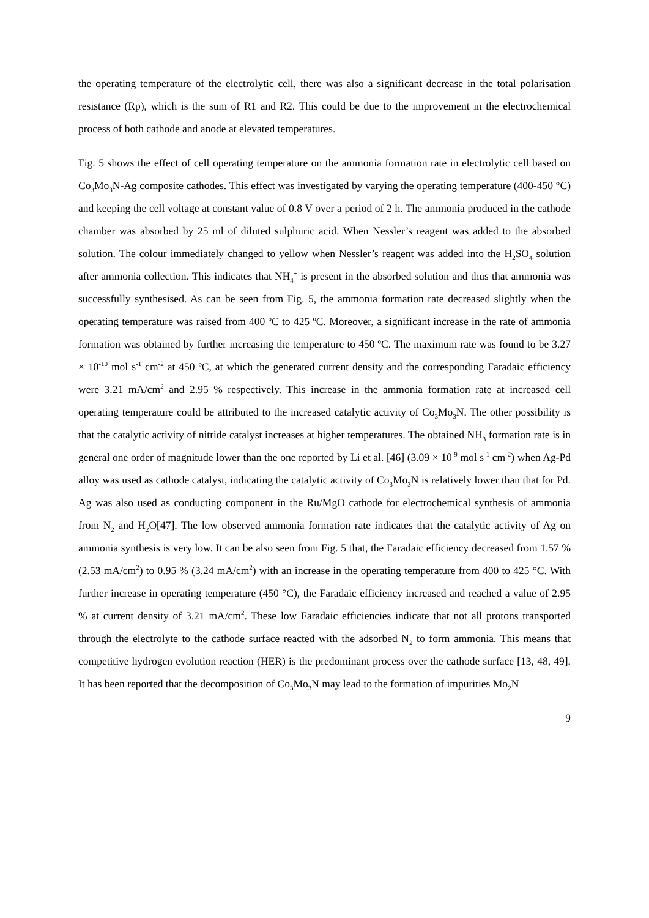the operating temperature of the electrolytic cell, there was also a significant decrease in the total polarisation resistance (Rp), which is the sum of R1 and R2. This could be due to the improvement in the electrochemical process of both cathode and anode at elevated temperatures.
Fig. 5 shows the effect of cell operating temperature on the ammonia formation rate in electrolytic cell based on Co<sub>3</sub>Mo<sub>3</sub>N-Ag composite cathodes. This effect was investigated by varying the operating temperature (400-450 °C) and keeping the cell voltage at constant value of 0.8 V over a period of 2 h. The ammonia produced in the cathode chamber was absorbed by 25 ml of diluted sulphuric acid. When Nessler’s reagent was added to the absorbed solution. The colour immediately changed to yellow when Nessler’s reagent was added into the H<sub>2</sub>SO<sub>4</sub> solution after ammonia collection. This indicates that NH<sub>4</sub><sup>+</sup> is present in the absorbed solution and thus that ammonia was successfully synthesised. As can be seen from Fig. 5, the ammonia formation rate decreased slightly when the operating temperature was raised from 400 ºC to 425 ºC. Moreover, a significant increase in the rate of ammonia formation was obtained by further increasing the temperature to 450 ºC. The maximum rate was found to be 3.27 × 10<sup>-10</sup> mol s<sup>-1</sup> cm<sup>-2</sup> at 450 ºC, at which the generated current density and the corresponding Faradaic efficiency were 3.21 mA/cm<sup>2</sup> and 2.95 % respectively. This increase in the ammonia formation rate at increased cell operating temperature could be attributed to the increased catalytic activity of Co<sub>3</sub>Mo<sub>3</sub>N. The other possibility is that the catalytic activity of nitride catalyst increases at higher temperatures. The obtained NH<sub>3</sub> formation rate is in general one order of magnitude lower than the one reported by Li et al. [46] (3.09 × 10<sup>-9</sup> mol s<sup>-1</sup> cm<sup>-2</sup>) when Ag-Pd alloy was used as cathode catalyst, indicating the catalytic activity of Co<sub>3</sub>Mo<sub>3</sub>N is relatively lower than that for Pd. Ag was also used as conducting component in the Ru/MgO cathode for electrochemical synthesis of ammonia from N<sub>2</sub> and H<sub>2</sub>O[47]. The low observed ammonia formation rate indicates that the catalytic activity of Ag on ammonia synthesis is very low. It can be also seen from Fig. 5 that, the Faradaic efficiency decreased from 1.57 % (2.53 mA/cm<sup>2</sup>) to 0.95 % (3.24 mA/cm<sup>2</sup>) with an increase in the operating temperature from 400 to 425 °C. With further increase in operating temperature (450 °C), the Faradaic efficiency increased and reached a value of 2.95 % at current density of 3.21 mA/cm<sup>2</sup>. These low Faradaic efficiencies indicate that not all protons transported through the electrolyte to the cathode surface reacted with the adsorbed N<sub>2</sub> to form ammonia. This means that competitive hydrogen evolution reaction (HER) is the predominant process over the cathode surface [13, 48, 49]. It has been reported that the decomposition of Co<sub>3</sub>Mo<sub>3</sub>N may lead to the formation of impurities Mo<sub>2</sub>N
9